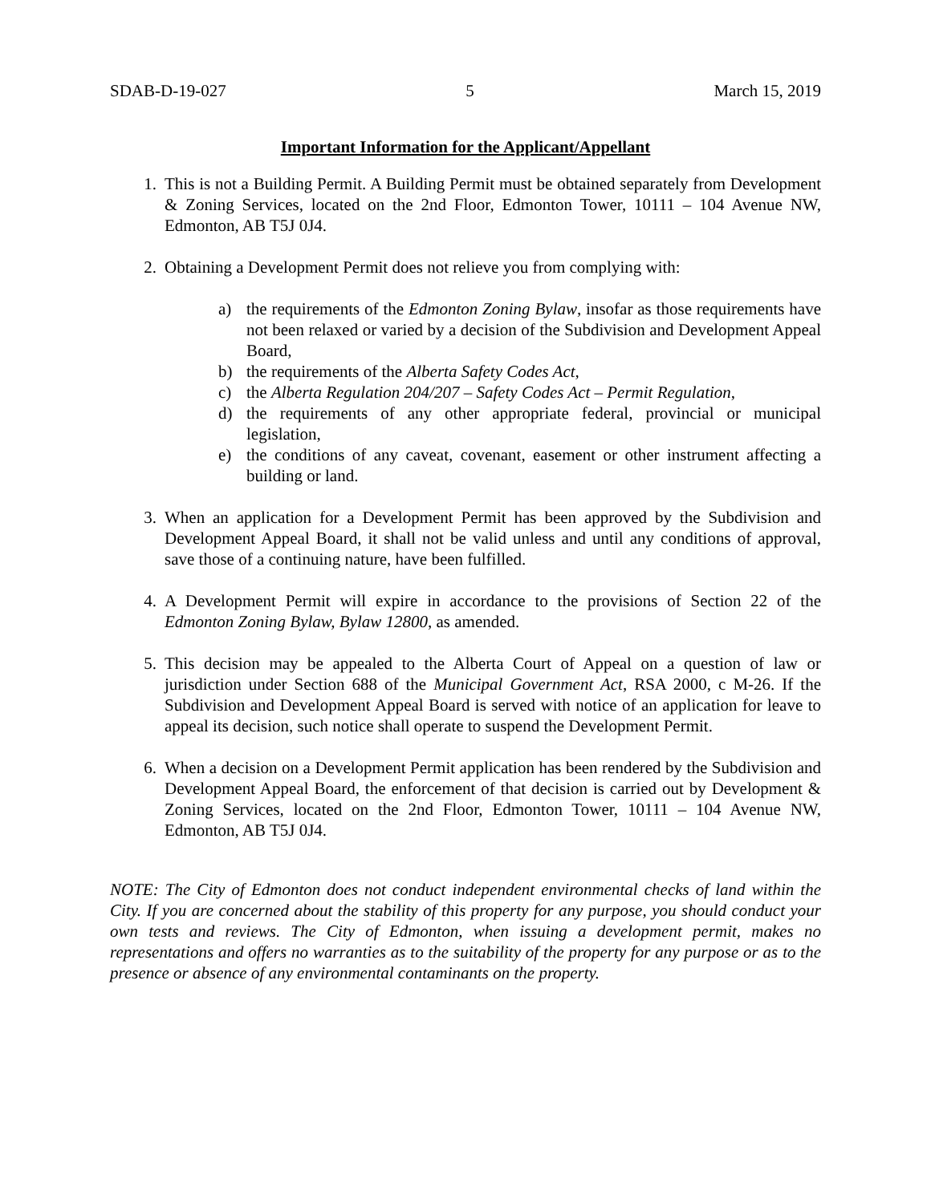SDAB-D-19-027 5 March 15, 2019
Important Information for the Applicant/Appellant
1. This is not a Building Permit. A Building Permit must be obtained separately from Development & Zoning Services, located on the 2nd Floor, Edmonton Tower, 10111 – 104 Avenue NW, Edmonton, AB T5J 0J4.
2. Obtaining a Development Permit does not relieve you from complying with:
a) the requirements of the Edmonton Zoning Bylaw, insofar as those requirements have not been relaxed or varied by a decision of the Subdivision and Development Appeal Board,
b) the requirements of the Alberta Safety Codes Act,
c) the Alberta Regulation 204/207 – Safety Codes Act – Permit Regulation,
d) the requirements of any other appropriate federal, provincial or municipal legislation,
e) the conditions of any caveat, covenant, easement or other instrument affecting a building or land.
3. When an application for a Development Permit has been approved by the Subdivision and Development Appeal Board, it shall not be valid unless and until any conditions of approval, save those of a continuing nature, have been fulfilled.
4. A Development Permit will expire in accordance to the provisions of Section 22 of the Edmonton Zoning Bylaw, Bylaw 12800, as amended.
5. This decision may be appealed to the Alberta Court of Appeal on a question of law or jurisdiction under Section 688 of the Municipal Government Act, RSA 2000, c M-26. If the Subdivision and Development Appeal Board is served with notice of an application for leave to appeal its decision, such notice shall operate to suspend the Development Permit.
6. When a decision on a Development Permit application has been rendered by the Subdivision and Development Appeal Board, the enforcement of that decision is carried out by Development & Zoning Services, located on the 2nd Floor, Edmonton Tower, 10111 – 104 Avenue NW, Edmonton, AB T5J 0J4.
NOTE: The City of Edmonton does not conduct independent environmental checks of land within the City. If you are concerned about the stability of this property for any purpose, you should conduct your own tests and reviews. The City of Edmonton, when issuing a development permit, makes no representations and offers no warranties as to the suitability of the property for any purpose or as to the presence or absence of any environmental contaminants on the property.